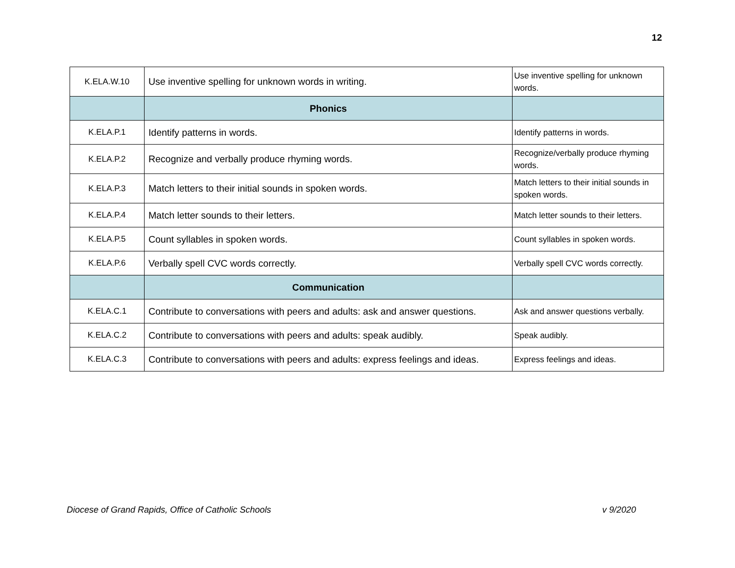12
| K.ELA.W.10 | Use inventive spelling for unknown words in writing. | Use inventive spelling for unknown words. |
| | Phonics | |
| K.ELA.P.1 | Identify patterns in words. | Identify patterns in words. |
| K.ELA.P.2 | Recognize and verbally produce rhyming words. | Recognize/verbally produce rhyming words. |
| K.ELA.P.3 | Match letters to their initial sounds in spoken words. | Match letters to their initial sounds in spoken words. |
| K.ELA.P.4 | Match letter sounds to their letters. | Match letter sounds to their letters. |
| K.ELA.P.5 | Count syllables in spoken words. | Count syllables in spoken words. |
| K.ELA.P.6 | Verbally spell CVC words correctly. | Verbally spell CVC words correctly. |
| | Communication | |
| K.ELA.C.1 | Contribute to conversations with peers and adults: ask and answer questions. | Ask and answer questions verbally. |
| K.ELA.C.2 | Contribute to conversations with peers and adults: speak audibly. | Speak audibly. |
| K.ELA.C.3 | Contribute to conversations with peers and adults: express feelings and ideas. | Express feelings and ideas. |
Diocese of Grand Rapids, Office of Catholic Schools v 9/2020